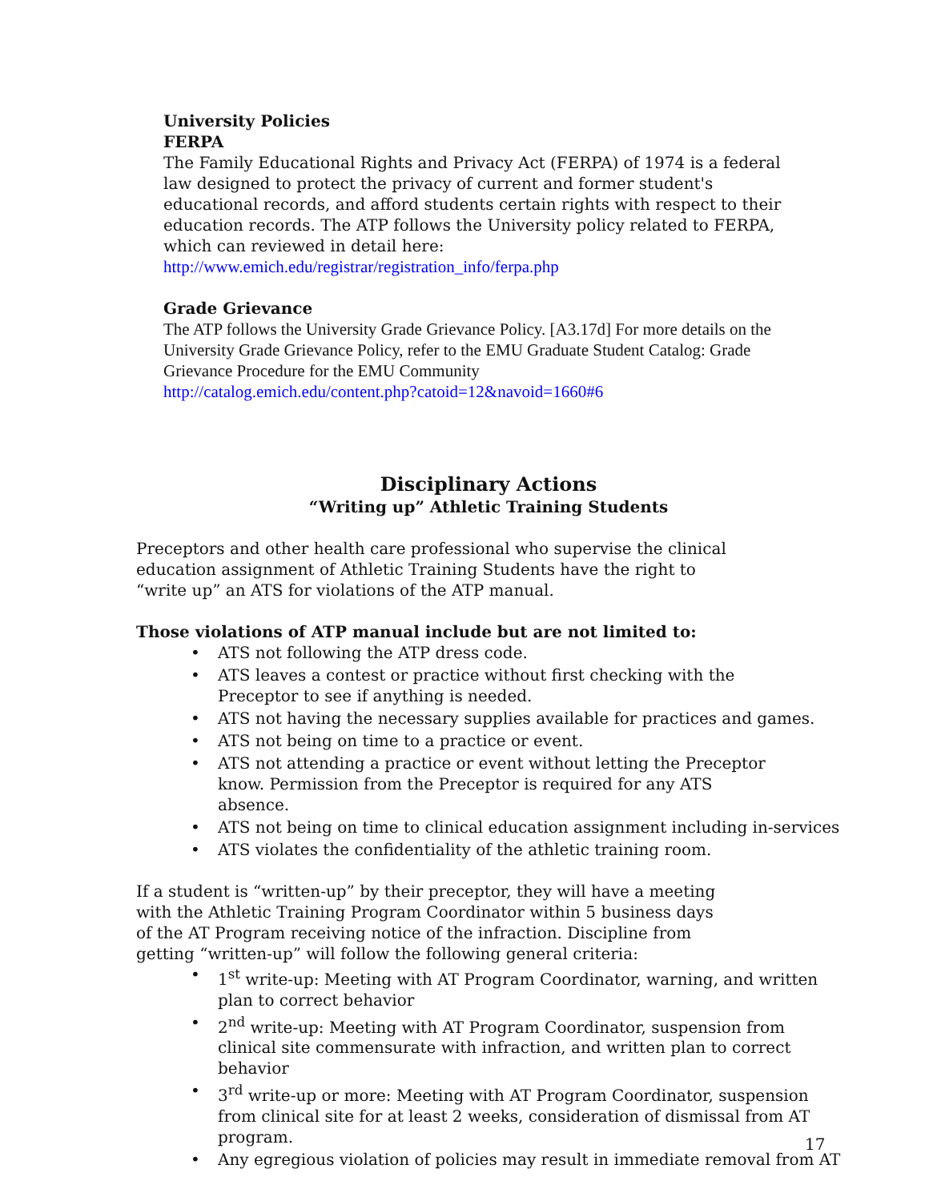University Policies
FERPA
The Family Educational Rights and Privacy Act (FERPA) of 1974 is a federal law designed to protect the privacy of current and former student's educational records, and afford students certain rights with respect to their education records. The ATP follows the University policy related to FERPA, which can reviewed in detail here:
http://www.emich.edu/registrar/registration_info/ferpa.php
Grade Grievance
The ATP follows the University Grade Grievance Policy. [A3.17d] For more details on the University Grade Grievance Policy, refer to the EMU Graduate Student Catalog: Grade Grievance Procedure for the EMU Community
http://catalog.emich.edu/content.php?catoid=12&navoid=1660#6
Disciplinary Actions
“Writing up” Athletic Training Students
Preceptors and other health care professional who supervise the clinical education assignment of Athletic Training Students have the right to “write up” an ATS for violations of the ATP manual.
Those violations of ATP manual include but are not limited to:
• ATS not following the ATP dress code.
• ATS leaves a contest or practice without first checking with the
Preceptor to see if anything is needed.
• ATS not having the necessary supplies available for practices and games.
• ATS not being on time to a practice or event.
• ATS not attending a practice or event without letting the Preceptor
know. Permission from the Preceptor is required for any ATS
absence.
• ATS not being on time to clinical education assignment including in-services
• ATS violates the confidentiality of the athletic training room.
If a student is “written-up” by their preceptor, they will have a meeting with the Athletic Training Program Coordinator within 5 business days of the AT Program receiving notice of the infraction. Discipline from getting “written-up” will follow the following general criteria:
• 1<sup>st</sup> write-up: Meeting with AT Program Coordinator, warning, and written plan to correct behavior
• 2<sup>nd</sup> write-up: Meeting with AT Program Coordinator, suspension from clinical site commensurate with infraction, and written plan to correct behavior
• 3<sup>rd</sup> write-up or more: Meeting with AT Program Coordinator, suspension from clinical site for at least 2 weeks, consideration of dismissal from AT program.
• Any egregious violation of policies may result in immediate removal from AT
17